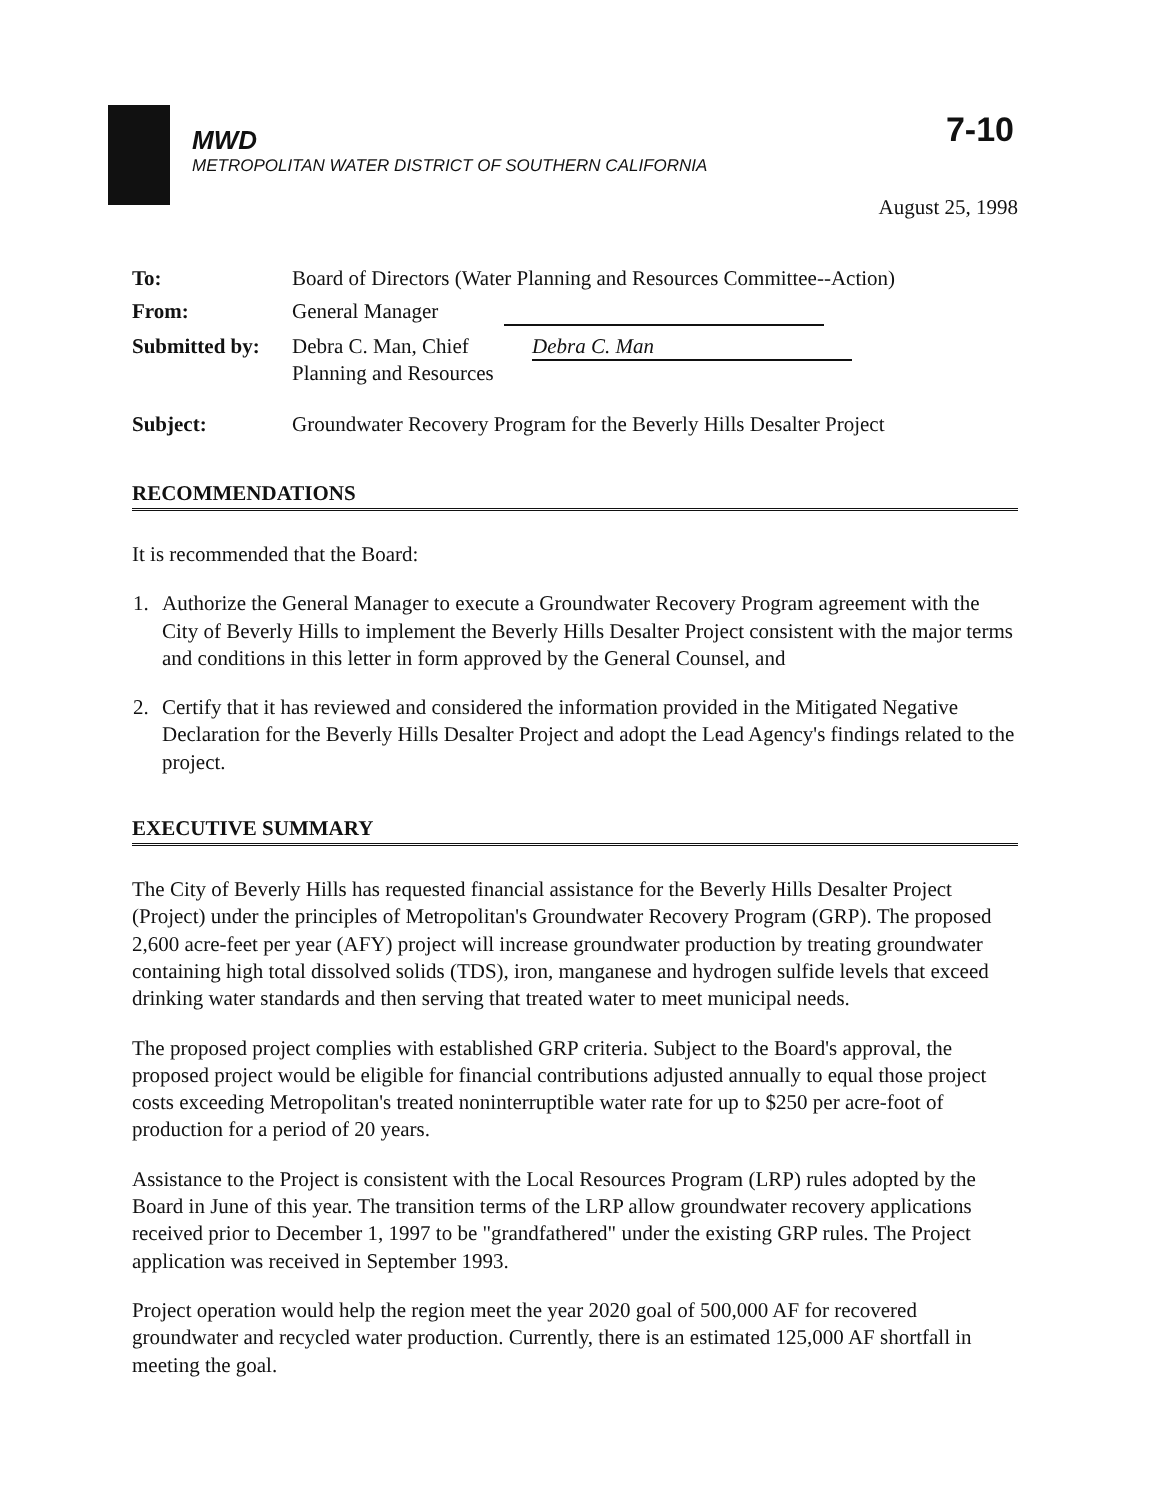7-10
MWD
METROPOLITAN WATER DISTRICT OF SOUTHERN CALIFORNIA
August 25, 1998
| To: | Board of Directors (Water Planning and Resources Committee--Action) |
| From: | General Manager |
| Submitted by: | Debra C. Man, Chief Debra C. Man Planning and Resources |
| Subject: | Groundwater Recovery Program for the Beverly Hills Desalter Project |
RECOMMENDATIONS
It is recommended that the Board:
1. Authorize the General Manager to execute a Groundwater Recovery Program agreement with the City of Beverly Hills to implement the Beverly Hills Desalter Project consistent with the major terms and conditions in this letter in form approved by the General Counsel, and
2. Certify that it has reviewed and considered the information provided in the Mitigated Negative Declaration for the Beverly Hills Desalter Project and adopt the Lead Agency's findings related to the project.
EXECUTIVE SUMMARY
The City of Beverly Hills has requested financial assistance for the Beverly Hills Desalter Project (Project) under the principles of Metropolitan's Groundwater Recovery Program (GRP). The proposed 2,600 acre-feet per year (AFY) project will increase groundwater production by treating groundwater containing high total dissolved solids (TDS), iron, manganese and hydrogen sulfide levels that exceed drinking water standards and then serving that treated water to meet municipal needs.
The proposed project complies with established GRP criteria. Subject to the Board's approval, the proposed project would be eligible for financial contributions adjusted annually to equal those project costs exceeding Metropolitan's treated noninterruptible water rate for up to $250 per acre-foot of production for a period of 20 years.
Assistance to the Project is consistent with the Local Resources Program (LRP) rules adopted by the Board in June of this year. The transition terms of the LRP allow groundwater recovery applications received prior to December 1, 1997 to be "grandfathered" under the existing GRP rules. The Project application was received in September 1993.
Project operation would help the region meet the year 2020 goal of 500,000 AF for recovered groundwater and recycled water production. Currently, there is an estimated 125,000 AF shortfall in meeting the goal.